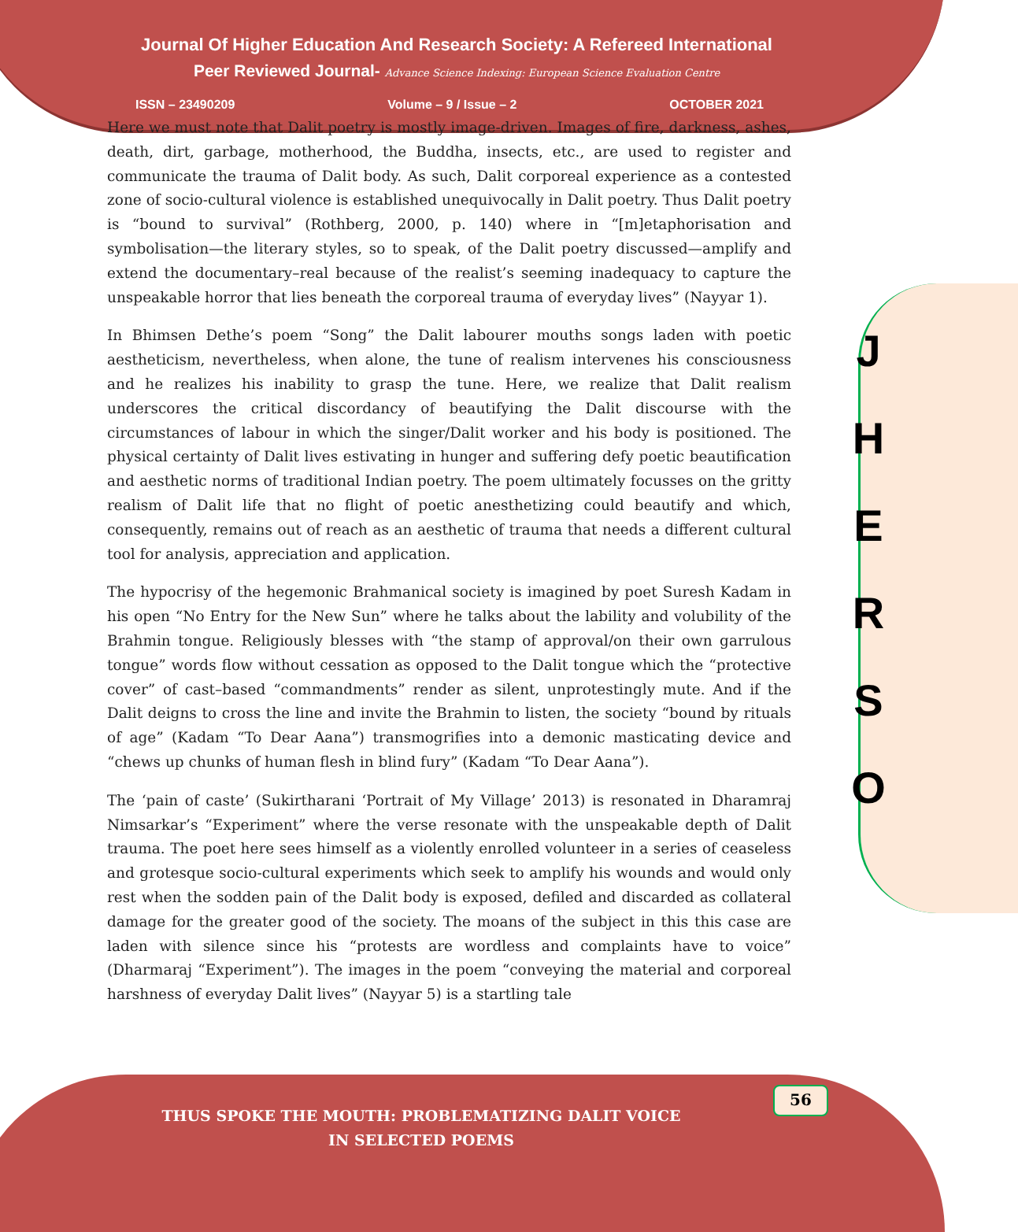Journal Of Higher Education And Research Society: A Refereed International
Peer Reviewed Journal- Advance Science Indexing: European Science Evaluation Centre
ISSN – 23490209 Volume – 9 / Issue – 2 OCTOBER 2021
Here we must note that Dalit poetry is mostly image-driven. Images of fire, darkness, ashes, death, dirt, garbage, motherhood, the Buddha, insects, etc., are used to register and communicate the trauma of Dalit body. As such, Dalit corporeal experience as a contested zone of socio-cultural violence is established unequivocally in Dalit poetry. Thus Dalit poetry is “bound to survival” (Rothberg, 2000, p. 140) where in “[m]etaphorisation and symbolisation—the literary styles, so to speak, of the Dalit poetry discussed—amplify and extend the documentary–real because of the realist’s seeming inadequacy to capture the unspeakable horror that lies beneath the corporeal trauma of everyday lives” (Nayyar 1).
In Bhimsen Dethe’s poem “Song” the Dalit labourer mouths songs laden with poetic aestheticism, nevertheless, when alone, the tune of realism intervenes his consciousness and he realizes his inability to grasp the tune. Here, we realize that Dalit realism underscores the critical discordancy of beautifying the Dalit discourse with the circumstances of labour in which the singer/Dalit worker and his body is positioned. The physical certainty of Dalit lives estivating in hunger and suffering defy poetic beautification and aesthetic norms of traditional Indian poetry. The poem ultimately focusses on the gritty realism of Dalit life that no flight of poetic anesthetizing could beautify and which, consequently, remains out of reach as an aesthetic of trauma that needs a different cultural tool for analysis, appreciation and application.
The hypocrisy of the hegemonic Brahmanical society is imagined by poet Suresh Kadam in his open “No Entry for the New Sun” where he talks about the lability and volubility of the Brahmin tongue. Religiously blesses with “the stamp of approval/on their own garrulous tongue” words flow without cessation as opposed to the Dalit tongue which the “protective cover” of cast–based “commandments” render as silent, unprotestingly mute. And if the Dalit deigns to cross the line and invite the Brahmin to listen, the society “bound by rituals of age” (Kadam “To Dear Aana”) transmogrifies into a demonic masticating device and “chews up chunks of human flesh in blind fury” (Kadam “To Dear Aana”).
The ‘pain of caste’ (Sukirtharani ‘Portrait of My Village’ 2013) is resonated in Dharamraj Nimsarkar’s “Experiment” where the verse resonate with the unspeakable depth of Dalit trauma. The poet here sees himself as a violently enrolled volunteer in a series of ceaseless and grotesque socio-cultural experiments which seek to amplify his wounds and would only rest when the sodden pain of the Dalit body is exposed, defiled and discarded as collateral damage for the greater good of the society. The moans of the subject in this this case are laden with silence since his “protests are wordless and complaints have to voice” (Dharmaraj “Experiment”). The images in the poem “conveying the material and corporeal harshness of everyday Dalit lives” (Nayyar 5) is a startling tale
J
H
E
R
S
O
56
THUS SPOKE THE MOUTH: PROBLEMATIZING DALIT VOICE
IN SELECTED POEMS